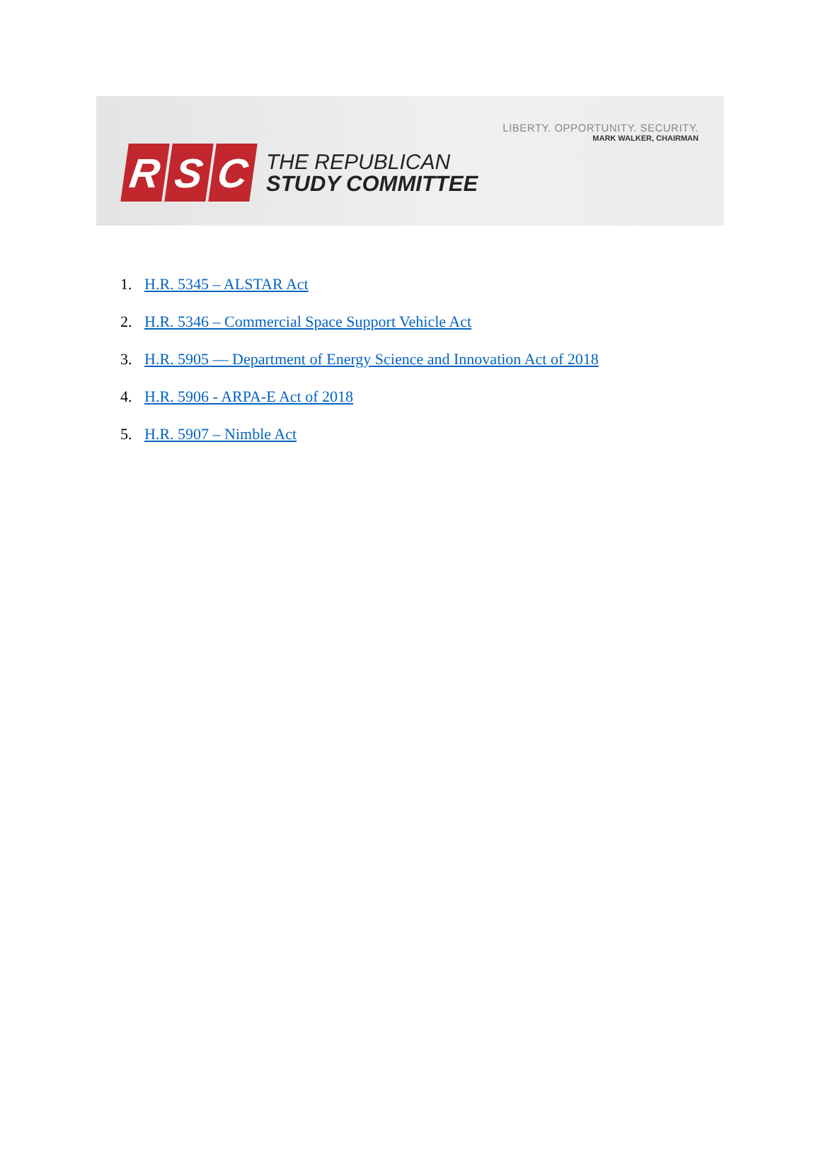LIBERTY. OPPORTUNITY. SECURITY.
MARK WALKER, CHAIRMAN
R S C
THE REPUBLICAN
STUDY COMMITTEE
1. H.R. 5345 – ALSTAR Act
2. H.R. 5346 – Commercial Space Support Vehicle Act
3. H.R. 5905 — Department of Energy Science and Innovation Act of 2018
4. H.R. 5906 - ARPA-E Act of 2018
5. H.R. 5907 – Nimble Act